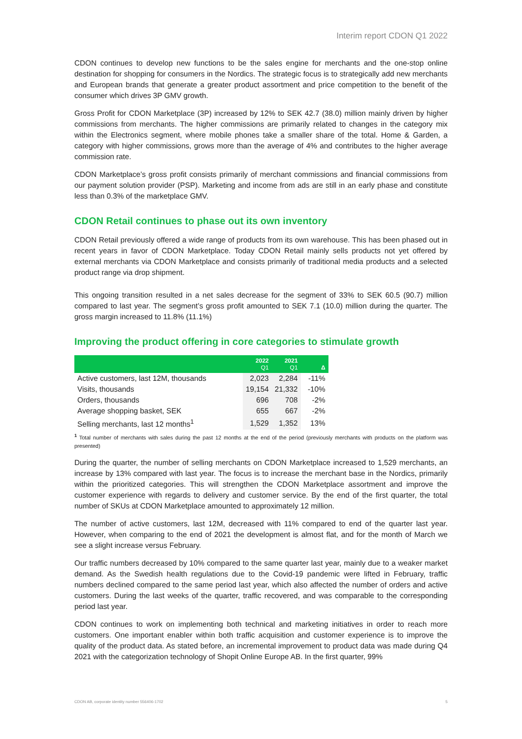Interim report CDON Q1 2022
CDON continues to develop new functions to be the sales engine for merchants and the one-stop online destination for shopping for consumers in the Nordics. The strategic focus is to strategically add new merchants and European brands that generate a greater product assortment and price competition to the benefit of the consumer which drives 3P GMV growth.
Gross Profit for CDON Marketplace (3P) increased by 12% to SEK 42.7 (38.0) million mainly driven by higher commissions from merchants. The higher commissions are primarily related to changes in the category mix within the Electronics segment, where mobile phones take a smaller share of the total. Home & Garden, a category with higher commissions, grows more than the average of 4% and contributes to the higher average commission rate.
CDON Marketplace’s gross profit consists primarily of merchant commissions and financial commissions from our payment solution provider (PSP). Marketing and income from ads are still in an early phase and constitute less than 0.3% of the marketplace GMV.
CDON Retail continues to phase out its own inventory
CDON Retail previously offered a wide range of products from its own warehouse. This has been phased out in recent years in favor of CDON Marketplace. Today CDON Retail mainly sells products not yet offered by external merchants via CDON Marketplace and consists primarily of traditional media products and a selected product range via drop shipment.
This ongoing transition resulted in a net sales decrease for the segment of 33% to SEK 60.5 (90.7) million compared to last year. The segment’s gross profit amounted to SEK 7.1 (10.0) million during the quarter. The gross margin increased to 11.8% (11.1%)
Improving the product offering in core categories to stimulate growth
| | 2022 Q1 | 2021 Q1 | Δ |
| --- | --- | --- | --- |
| Active customers, last 12M, thousands | 2,023 | 2,284 | -11% |
| Visits, thousands | 19,154 | 21,332 | -10% |
| Orders, thousands | 696 | 708 | -2% |
| Average shopping basket, SEK | 655 | 667 | -2% |
| Selling merchants, last 12 months<sup>1</sup> | 1,529 | 1,352 | 13% |
<sup>1</sup> Total number of merchants with sales during the past 12 months at the end of the period (previously merchants with products on the platform was presented)
During the quarter, the number of selling merchants on CDON Marketplace increased to 1,529 merchants, an increase by 13% compared with last year. The focus is to increase the merchant base in the Nordics, primarily within the prioritized categories. This will strengthen the CDON Marketplace assortment and improve the customer experience with regards to delivery and customer service. By the end of the first quarter, the total number of SKUs at CDON Marketplace amounted to approximately 12 million.
The number of active customers, last 12M, decreased with 11% compared to end of the quarter last year. However, when comparing to the end of 2021 the development is almost flat, and for the month of March we see a slight increase versus February.
Our traffic numbers decreased by 10% compared to the same quarter last year, mainly due to a weaker market demand. As the Swedish health regulations due to the Covid-19 pandemic were lifted in February, traffic numbers declined compared to the same period last year, which also affected the number of orders and active customers. During the last weeks of the quarter, traffic recovered, and was comparable to the corresponding period last year.
CDON continues to work on implementing both technical and marketing initiatives in order to reach more customers. One important enabler within both traffic acquisition and customer experience is to improve the quality of the product data. As stated before, an incremental improvement to product data was made during Q4 2021 with the categorization technology of Shopit Online Europe AB. In the first quarter, 99%
CDON AB, corporate identity number 556406-1702 5